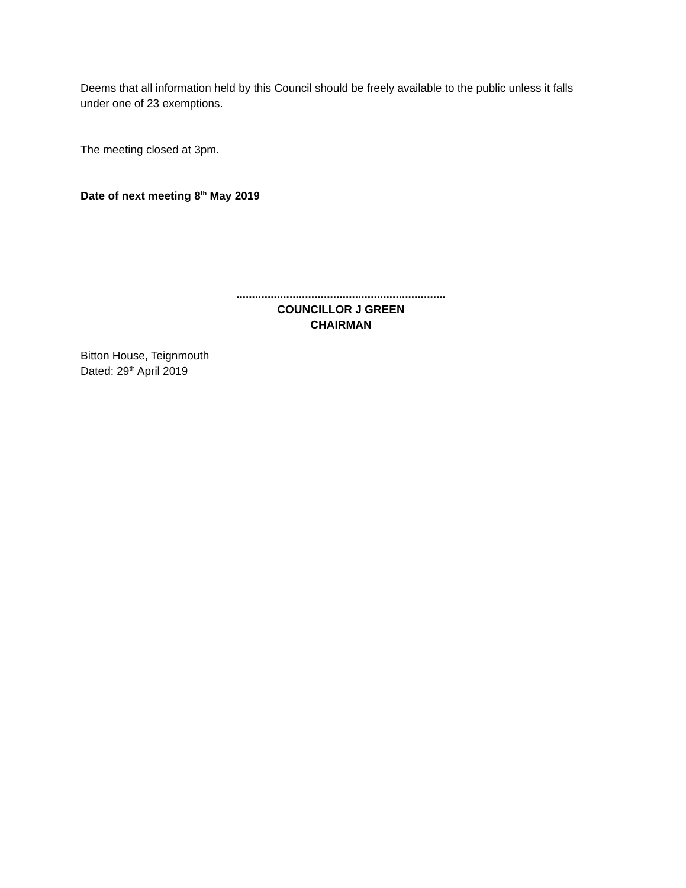Deems that all information held by this Council should be freely available to the public unless it falls under one of 23 exemptions.
The meeting closed at 3pm.
Date of next meeting 8<sup>th</sup> May 2019
...................................................................
COUNCILLOR J GREEN
CHAIRMAN
Bitton House, Teignmouth
Dated: 29<sup>th</sup> April 2019